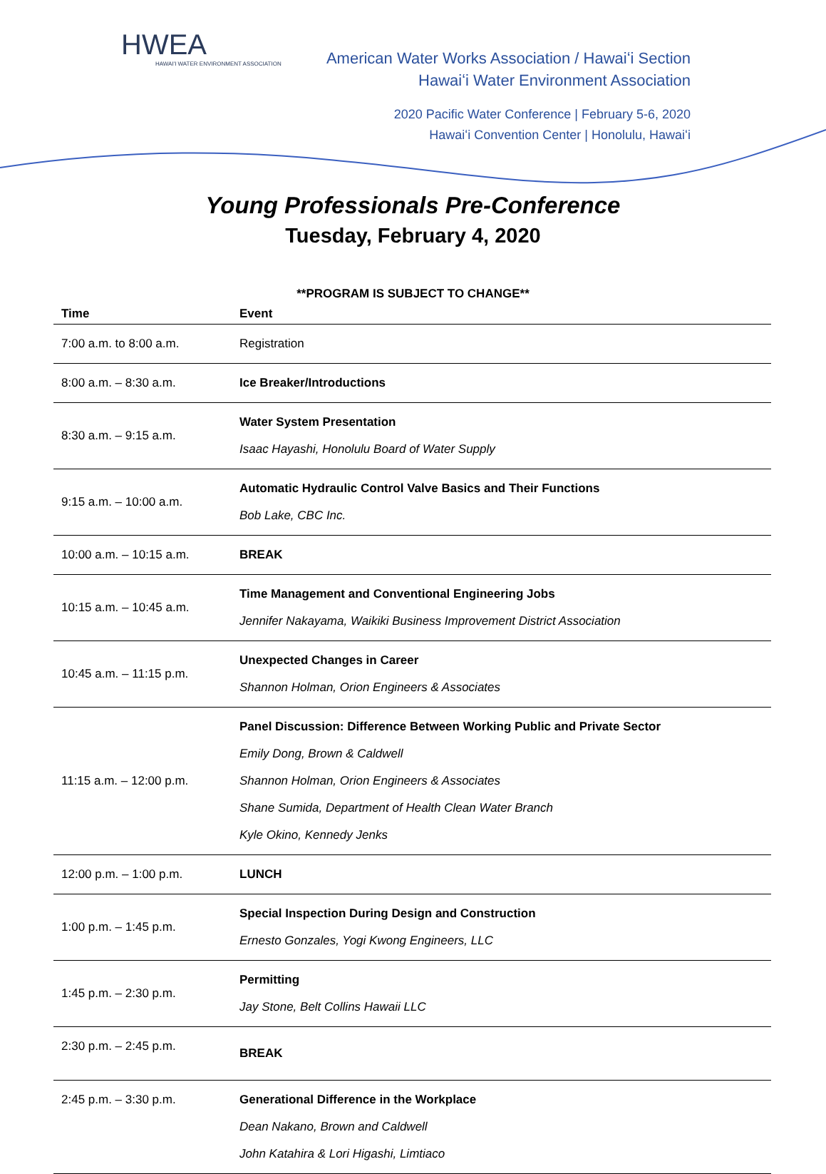HWEA
HAWAI'I WATER ENVIRONMENT ASSOCIATION
American Water Works Association / Hawaiʻi Section
Hawaiʻi Water Environment Association
2020 Pacific Water Conference | February 5-6, 2020
Hawaiʻi Convention Center | Honolulu, Hawaiʻi
Young Professionals Pre-Conference
Tuesday, February 4, 2020
**PROGRAM IS SUBJECT TO CHANGE**
| Time | Event |
| --- | --- |
| 7:00 a.m. to 8:00 a.m. | Registration |
| 8:00 a.m. – 8:30 a.m. | Ice Breaker/Introductions |
| 8:30 a.m. – 9:15 a.m. | Water System Presentation Isaac Hayashi, Honolulu Board of Water Supply |
| 9:15 a.m. – 10:00 a.m. | Automatic Hydraulic Control Valve Basics and Their Functions Bob Lake, CBC Inc. |
| 10:00 a.m. – 10:15 a.m. | BREAK |
| 10:15 a.m. – 10:45 a.m. | Time Management and Conventional Engineering Jobs Jennifer Nakayama, Waikiki Business Improvement District Association |
| 10:45 a.m. – 11:15 p.m. | Unexpected Changes in Career Shannon Holman, Orion Engineers & Associates |
| 11:15 a.m. – 12:00 p.m. | Panel Discussion: Difference Between Working Public and Private Sector Emily Dong, Brown & Caldwell Shannon Holman, Orion Engineers & Associates Shane Sumida, Department of Health Clean Water Branch Kyle Okino, Kennedy Jenks |
| 12:00 p.m. – 1:00 p.m. | LUNCH |
| 1:00 p.m. – 1:45 p.m. | Special Inspection During Design and Construction Ernesto Gonzales, Yogi Kwong Engineers, LLC |
| 1:45 p.m. – 2:30 p.m. | Permitting Jay Stone, Belt Collins Hawaii LLC |
| 2:30 p.m. – 2:45 p.m. | BREAK |
| 2:45 p.m. – 3:30 p.m. | Generational Difference in the Workplace Dean Nakano, Brown and Caldwell John Katahira & Lori Higashi, Limtiaco |